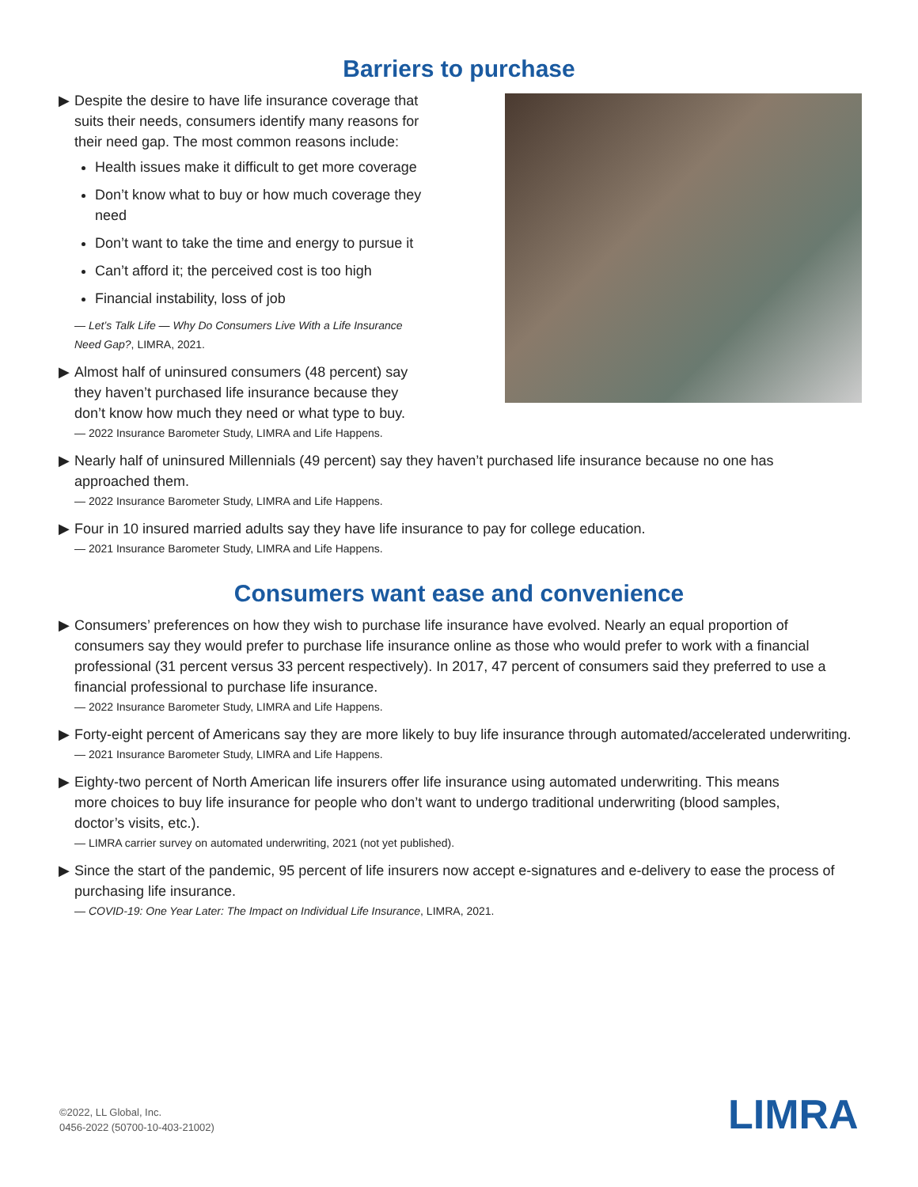Barriers to purchase
▶ Despite the desire to have life insurance coverage that suits their needs, consumers identify many reasons for their need gap. The most common reasons include:
Health issues make it difficult to get more coverage
Don’t know what to buy or how much coverage they need
Don’t want to take the time and energy to pursue it
Can’t afford it; the perceived cost is too high
Financial instability, loss of job
— Let’s Talk Life — Why Do Consumers Live With a Life Insurance Need Gap?, LIMRA, 2021.
▶ Almost half of uninsured consumers (48 percent) say they haven’t purchased life insurance because they don’t know how much they need or what type to buy.
— 2022 Insurance Barometer Study, LIMRA and Life Happens.
▶ Nearly half of uninsured Millennials (49 percent) say they haven’t purchased life insurance because no one has approached them.
— 2022 Insurance Barometer Study, LIMRA and Life Happens.
▶ Four in 10 insured married adults say they have life insurance to pay for college education.
— 2021 Insurance Barometer Study, LIMRA and Life Happens.
Consumers want ease and convenience
▶ Consumers’ preferences on how they wish to purchase life insurance have evolved. Nearly an equal proportion of consumers say they would prefer to purchase life insurance online as those who would prefer to work with a financial professional (31 percent versus 33 percent respectively). In 2017, 47 percent of consumers said they preferred to use a financial professional to purchase life insurance.
— 2022 Insurance Barometer Study, LIMRA and Life Happens.
▶ Forty-eight percent of Americans say they are more likely to buy life insurance through automated/accelerated underwriting.
— 2021 Insurance Barometer Study, LIMRA and Life Happens.
▶ Eighty-two percent of North American life insurers offer life insurance using automated underwriting. This means more choices to buy life insurance for people who don’t want to undergo traditional underwriting (blood samples, doctor’s visits, etc.).
— LIMRA carrier survey on automated underwriting, 2021 (not yet published).
▶ Since the start of the pandemic, 95 percent of life insurers now accept e-signatures and e-delivery to ease the process of purchasing life insurance.
— COVID-19: One Year Later: The Impact on Individual Life Insurance, LIMRA, 2021.
©2022, LL Global, Inc.
0456-2022 (50700-10-403-21002)
LIMRA